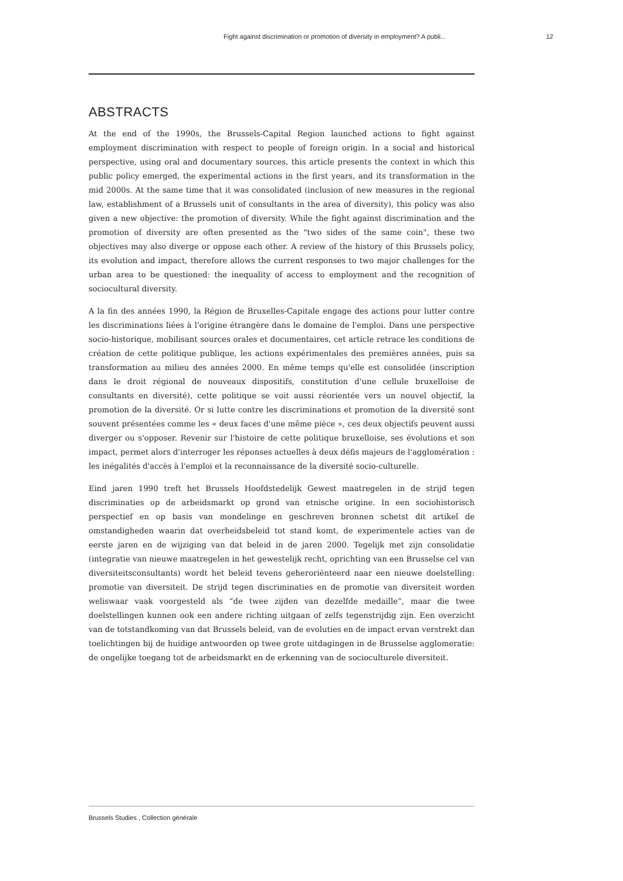Fight against discrimination or promotion of diversity in employment? A publi... 12
ABSTRACTS
At the end of the 1990s, the Brussels-Capital Region launched actions to fight against employment discrimination with respect to people of foreign origin. In a social and historical perspective, using oral and documentary sources, this article presents the context in which this public policy emerged, the experimental actions in the first years, and its transformation in the mid 2000s. At the same time that it was consolidated (inclusion of new measures in the regional law, establishment of a Brussels unit of consultants in the area of diversity), this policy was also given a new objective: the promotion of diversity. While the fight against discrimination and the promotion of diversity are often presented as the "two sides of the same coin", these two objectives may also diverge or oppose each other. A review of the history of this Brussels policy, its evolution and impact, therefore allows the current responses to two major challenges for the urban area to be questioned: the inequality of access to employment and the recognition of sociocultural diversity.
A la fin des années 1990, la Région de Bruxelles-Capitale engage des actions pour lutter contre les discriminations liées à l'origine étrangère dans le domaine de l'emploi. Dans une perspective socio-historique, mobilisant sources orales et documentaires, cet article retrace les conditions de création de cette politique publique, les actions expérimentales des premières années, puis sa transformation au milieu des années 2000. En même temps qu'elle est consolidée (inscription dans le droit régional de nouveaux dispositifs, constitution d'une cellule bruxelloise de consultants en diversité), cette politique se voit aussi réorientée vers un nouvel objectif, la promotion de la diversité. Or si lutte contre les discriminations et promotion de la diversité sont souvent présentées comme les « deux faces d'une même pièce », ces deux objectifs peuvent aussi diverger ou s'opposer. Revenir sur l'histoire de cette politique bruxelloise, ses évolutions et son impact, permet alors d'interroger les réponses actuelles à deux défis majeurs de l'agglomération : les inégalités d'accès à l'emploi et la reconnaissance de la diversité socio-culturelle.
Eind jaren 1990 treft het Brussels Hoofdstedelijk Gewest maatregelen in de strijd tegen discriminaties op de arbeidsmarkt op grond van etnische origine. In een sociohistorisch perspectief en op basis van mondelinge en geschreven bronnen schetst dit artikel de omstandigheden waarin dat overheidsbeleid tot stand komt, de experimentele acties van de eerste jaren en de wijziging van dat beleid in de jaren 2000. Tegelijk met zijn consolidatie (integratie van nieuwe maatregelen in het gewestelijk recht, oprichting van een Brusselse cel van diversiteitsconsultants) wordt het beleid tevens geheroriënteerd naar een nieuwe doelstelling: promotie van diversiteit. De strijd tegen discriminaties en de promotie van diversiteit worden weliswaar vaak voorgesteld als “de twee zijden van dezelfde medaille”, maar die twee doelstellingen kunnen ook een andere richting uitgaan of zelfs tegenstrijdig zijn. Een overzicht van de totstandkoming van dat Brussels beleid, van de evoluties en de impact ervan verstrekt dan toelichtingen bij de huidige antwoorden op twee grote uitdagingen in de Brusselse agglomeratie: de ongelijke toegang tot de arbeidsmarkt en de erkenning van de socioculturele diversiteit.
Brussels Studies , Collection générale